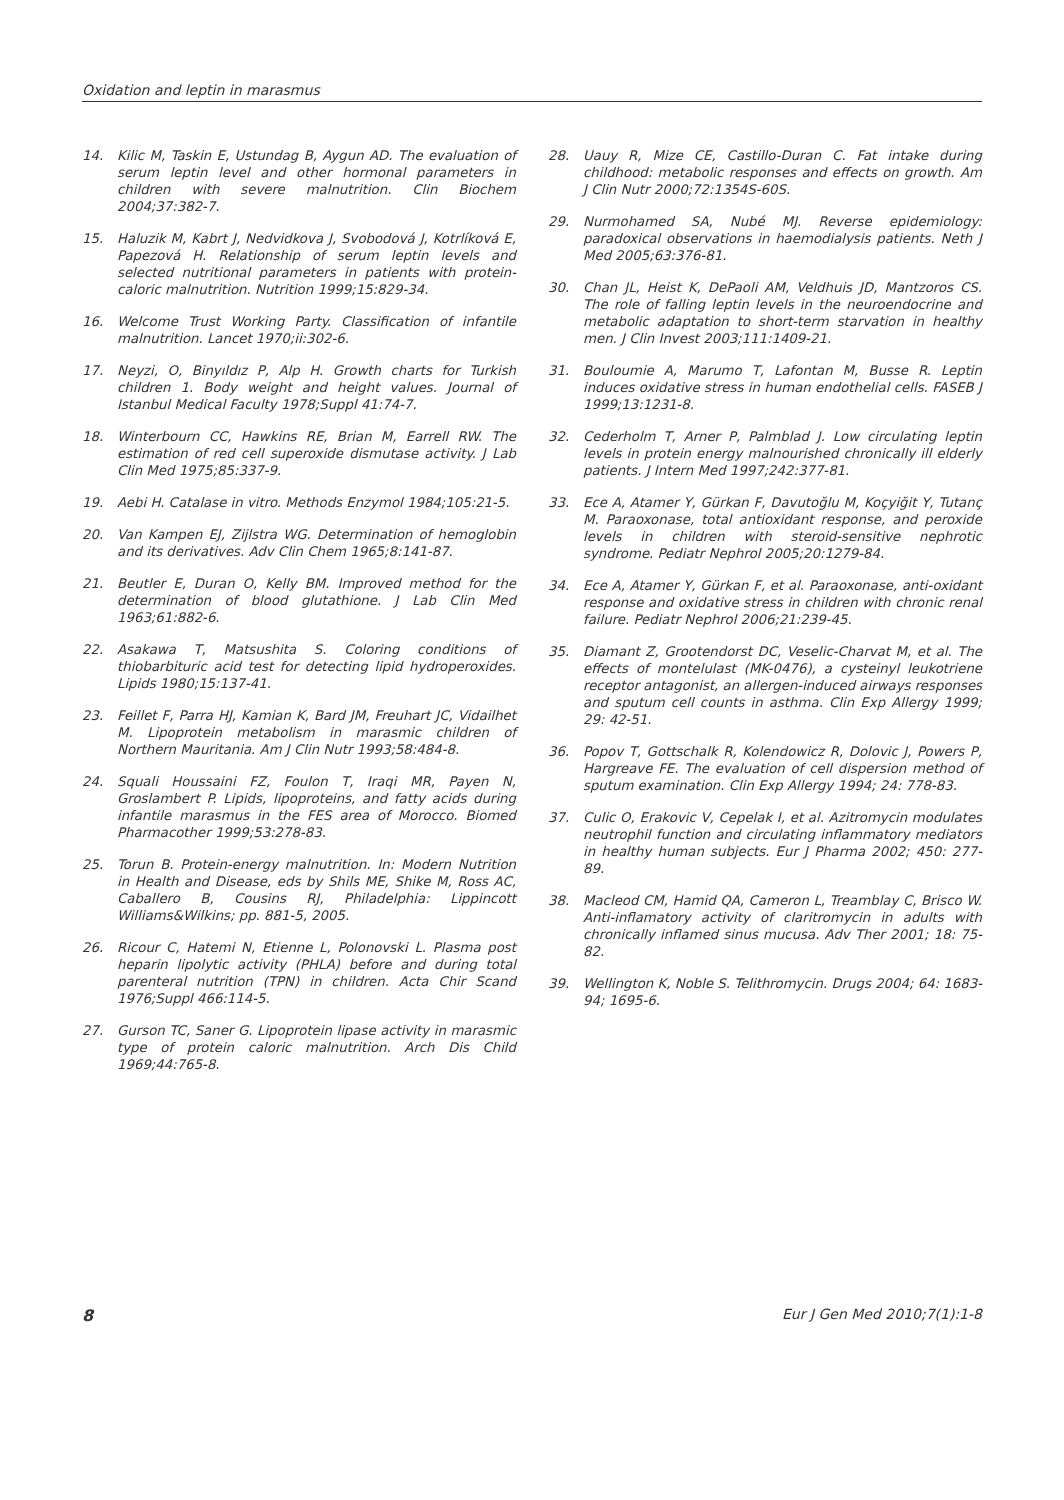Oxidation and leptin in marasmus
14. Kilic M, Taskin E, Ustundag B, Aygun AD. The evaluation of serum leptin level and other hormonal parameters in children with severe malnutrition. Clin Biochem 2004;37:382-7.
15. Haluzik M, Kabrt J, Nedvidkova J, Svobodová J, Kotrlíková E, Papezová H. Relationship of serum leptin levels and selected nutritional parameters in patients with protein-caloric malnutrition. Nutrition 1999;15:829-34.
16. Welcome Trust Working Party. Classification of infantile malnutrition. Lancet 1970;ii:302-6.
17. Neyzi, O, Binyıldız P, Alp H. Growth charts for Turkish children 1. Body weight and height values. Journal of Istanbul Medical Faculty 1978;Suppl 41:74-7.
18. Winterbourn CC, Hawkins RE, Brian M, Earrell RW. The estimation of red cell superoxide dismutase activity. J Lab Clin Med 1975;85:337-9.
19. Aebi H. Catalase in vitro. Methods Enzymol 1984;105:21-5.
20. Van Kampen EJ, Zijlstra WG. Determination of hemoglobin and its derivatives. Adv Clin Chem 1965;8:141-87.
21. Beutler E, Duran O, Kelly BM. Improved method for the determination of blood glutathione. J Lab Clin Med 1963;61:882-6.
22. Asakawa T, Matsushita S. Coloring conditions of thiobarbituric acid test for detecting lipid hydroperoxides. Lipids 1980;15:137-41.
23. Feillet F, Parra HJ, Kamian K, Bard JM, Freuhart JC, Vidailhet M. Lipoprotein metabolism in marasmic children of Northern Mauritania. Am J Clin Nutr 1993;58:484-8.
24. Squali Houssaini FZ, Foulon T, Iraqi MR, Payen N, Groslambert P. Lipids, lipoproteins, and fatty acids during infantile marasmus in the FES area of Morocco. Biomed Pharmacother 1999;53:278-83.
25. Torun B. Protein-energy malnutrition. In: Modern Nutrition in Health and Disease, eds by Shils ME, Shike M, Ross AC, Caballero B, Cousins RJ, Philadelphia: Lippincott Williams&Wilkins; pp. 881-5, 2005.
26. Ricour C, Hatemi N, Etienne L, Polonovski L. Plasma post heparin lipolytic activity (PHLA) before and during total parenteral nutrition (TPN) in children. Acta Chir Scand 1976;Suppl 466:114-5.
27. Gurson TC, Saner G. Lipoprotein lipase activity in marasmic type of protein caloric malnutrition. Arch Dis Child 1969;44:765-8.
28. Uauy R, Mize CE, Castillo-Duran C. Fat intake during childhood: metabolic responses and effects on growth. Am J Clin Nutr 2000;72:1354S-60S.
29. Nurmohamed SA, Nubé MJ. Reverse epidemiology: paradoxical observations in haemodialysis patients. Neth J Med 2005;63:376-81.
30. Chan JL, Heist K, DePaoli AM, Veldhuis JD, Mantzoros CS. The role of falling leptin levels in the neuroendocrine and metabolic adaptation to short-term starvation in healthy men. J Clin Invest 2003;111:1409-21.
31. Bouloumie A, Marumo T, Lafontan M, Busse R. Leptin induces oxidative stress in human endothelial cells. FASEB J 1999;13:1231-8.
32. Cederholm T, Arner P, Palmblad J. Low circulating leptin levels in protein energy malnourished chronically ill elderly patients. J Intern Med 1997;242:377-81.
33. Ece A, Atamer Y, Gürkan F, Davutoğlu M, Koçyiğit Y, Tutanç M. Paraoxonase, total antioxidant response, and peroxide levels in children with steroid-sensitive nephrotic syndrome. Pediatr Nephrol 2005;20:1279-84.
34. Ece A, Atamer Y, Gürkan F, et al. Paraoxonase, anti-oxidant response and oxidative stress in children with chronic renal failure. Pediatr Nephrol 2006;21:239-45.
35. Diamant Z, Grootendorst DC, Veselic-Charvat M, et al. The effects of montelulast (MK-0476), a cysteinyl leukotriene receptor antagonist, an allergen-induced airways responses and sputum cell counts in asthma. Clin Exp Allergy 1999; 29: 42-51.
36. Popov T, Gottschalk R, Kolendowicz R, Dolovic J, Powers P, Hargreave FE. The evaluation of cell dispersion method of sputum examination. Clin Exp Allergy 1994; 24: 778-83.
37. Culic O, Erakovic V, Cepelak I, et al. Azitromycin modulates neutrophil function and circulating inflammatory mediators in healthy human subjects. Eur J Pharma 2002; 450: 277-89.
38. Macleod CM, Hamid QA, Cameron L, Treamblay C, Brisco W. Anti-inflamatory activity of claritromycin in adults with chronically inflamed sinus mucusa. Adv Ther 2001; 18: 75-82.
39. Wellington K, Noble S. Telithromycin. Drugs 2004; 64: 1683-94; 1695-6.
8 Eur J Gen Med 2010;7(1):1-8